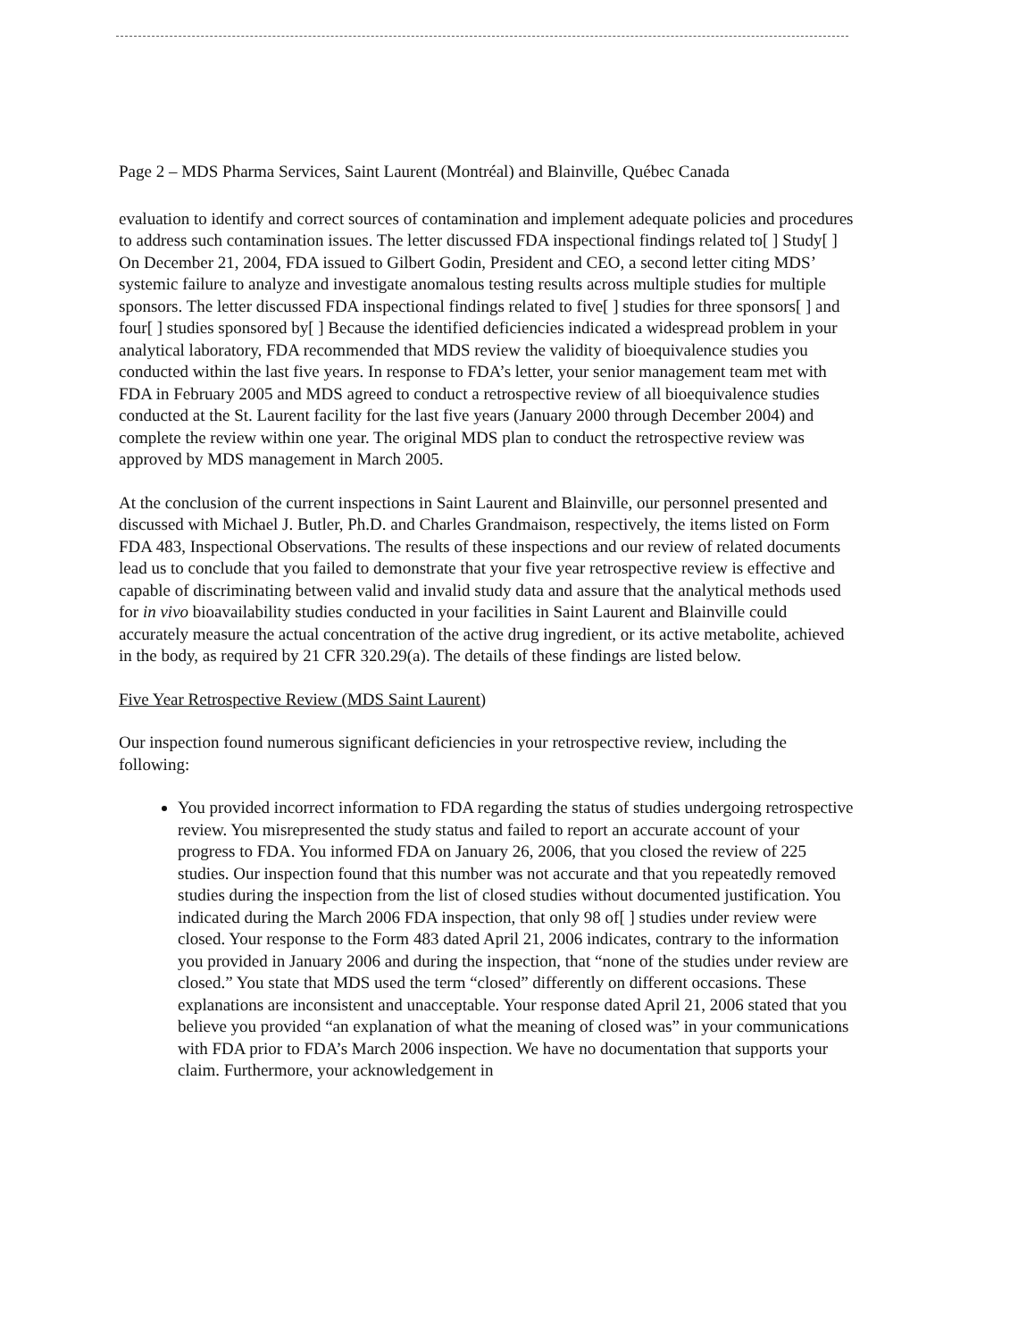Page 2 – MDS Pharma Services, Saint Laurent (Montréal) and Blainville, Québec Canada
evaluation to identify and correct sources of contamination and implement adequate policies and procedures to address such contamination issues. The letter discussed FDA inspectional findings related to[ ] Study[ ] On December 21, 2004, FDA issued to Gilbert Godin, President and CEO, a second letter citing MDS’ systemic failure to analyze and investigate anomalous testing results across multiple studies for multiple sponsors. The letter discussed FDA inspectional findings related to five[ ] studies for three sponsors[ ] and four[ ] studies sponsored by[ ] Because the identified deficiencies indicated a widespread problem in your analytical laboratory, FDA recommended that MDS review the validity of bioequivalence studies you conducted within the last five years. In response to FDA’s letter, your senior management team met with FDA in February 2005 and MDS agreed to conduct a retrospective review of all bioequivalence studies conducted at the St. Laurent facility for the last five years (January 2000 through December 2004) and complete the review within one year. The original MDS plan to conduct the retrospective review was approved by MDS management in March 2005.
At the conclusion of the current inspections in Saint Laurent and Blainville, our personnel presented and discussed with Michael J. Butler, Ph.D. and Charles Grandmaison, respectively, the items listed on Form FDA 483, Inspectional Observations. The results of these inspections and our review of related documents lead us to conclude that you failed to demonstrate that your five year retrospective review is effective and capable of discriminating between valid and invalid study data and assure that the analytical methods used for in vivo bioavailability studies conducted in your facilities in Saint Laurent and Blainville could accurately measure the actual concentration of the active drug ingredient, or its active metabolite, achieved in the body, as required by 21 CFR 320.29(a). The details of these findings are listed below.
Five Year Retrospective Review (MDS Saint Laurent)
Our inspection found numerous significant deficiencies in your retrospective review, including the following:
You provided incorrect information to FDA regarding the status of studies undergoing retrospective review. You misrepresented the study status and failed to report an accurate account of your progress to FDA. You informed FDA on January 26, 2006, that you closed the review of 225 studies. Our inspection found that this number was not accurate and that you repeatedly removed studies during the inspection from the list of closed studies without documented justification. You indicated during the March 2006 FDA inspection, that only 98 of[ ] studies under review were closed. Your response to the Form 483 dated April 21, 2006 indicates, contrary to the information you provided in January 2006 and during the inspection, that “none of the studies under review are closed.” You state that MDS used the term “closed” differently on different occasions. These explanations are inconsistent and unacceptable. Your response dated April 21, 2006 stated that you believe you provided “an explanation of what the meaning of closed was” in your communications with FDA prior to FDA’s March 2006 inspection. We have no documentation that supports your claim. Furthermore, your acknowledgement in